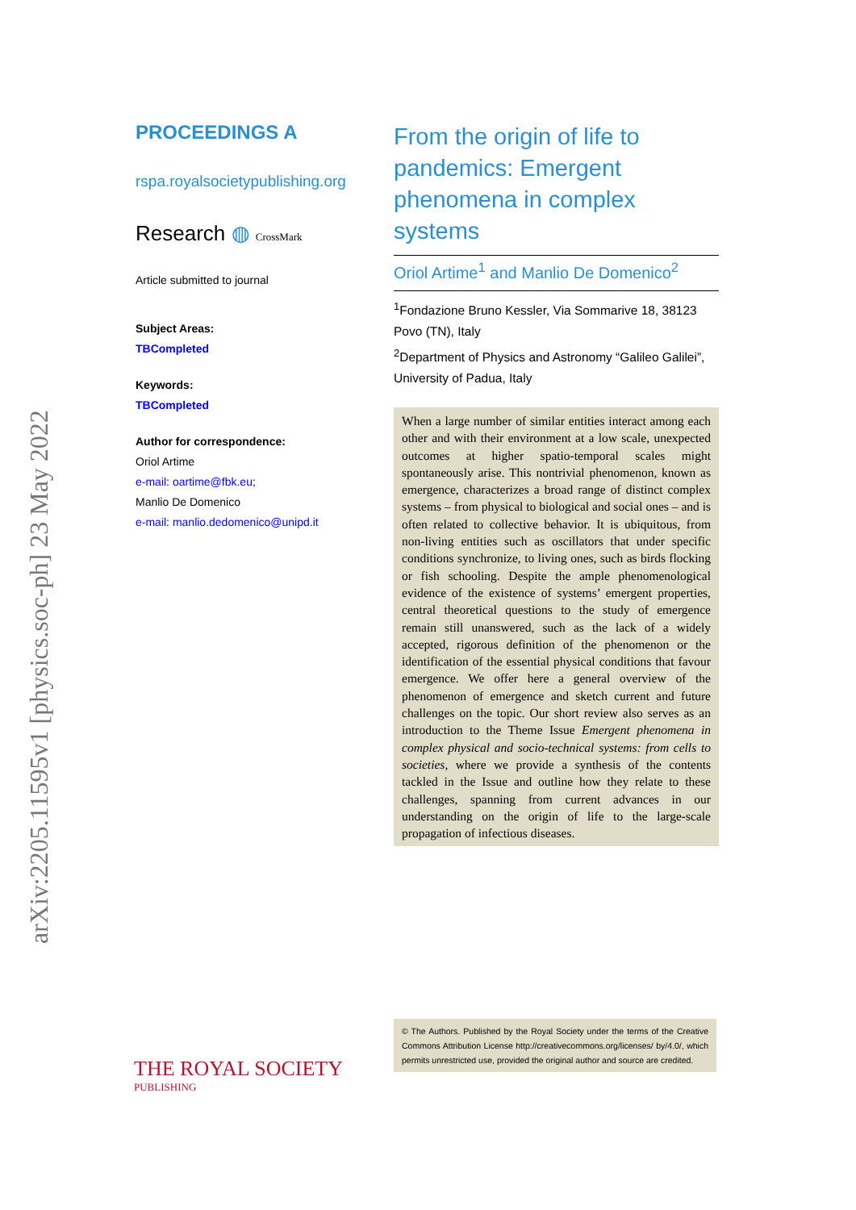arXiv:2205.11595v1 [physics.soc-ph] 23 May 2022
PROCEEDINGS A
rspa.royalsocietypublishing.org
Research ◍ CrossMark
Article submitted to journal
Subject Areas:
TBCompleted
Keywords:
TBCompleted
Author for correspondence:
Oriol Artime
e-mail: oartime@fbk.eu;
Manlio De Domenico
e-mail: manlio.dedomenico@unipd.it
From the origin of life to pandemics: Emergent phenomena in complex systems
Oriol Artime<sup>1</sup> and Manlio De Domenico<sup>2</sup>
<sup>1</sup> Fondazione Bruno Kessler, Via Sommarive 18, 38123 Povo (TN), Italy
<sup>2</sup> Department of Physics and Astronomy “Galileo Galilei”, University of Padua, Italy
When a large number of similar entities interact among each other and with their environment at a low scale, unexpected outcomes at higher spatio-temporal scales might spontaneously arise. This nontrivial phenomenon, known as emergence, characterizes a broad range of distinct complex systems – from physical to biological and social ones – and is often related to collective behavior. It is ubiquitous, from non-living entities such as oscillators that under specific conditions synchronize, to living ones, such as birds flocking or fish schooling. Despite the ample phenomenological evidence of the existence of systems’ emergent properties, central theoretical questions to the study of emergence remain still unanswered, such as the lack of a widely accepted, rigorous definition of the phenomenon or the identification of the essential physical conditions that favour emergence. We offer here a general overview of the phenomenon of emergence and sketch current and future challenges on the topic. Our short review also serves as an introduction to the Theme Issue Emergent phenomena in complex physical and socio-technical systems: from cells to societies, where we provide a synthesis of the contents tackled in the Issue and outline how they relate to these challenges, spanning from current advances in our understanding on the origin of life to the large-scale propagation of infectious diseases.
THE ROYAL SOCIETY
PUBLISHING
© The Authors. Published by the Royal Society under the terms of the Creative Commons Attribution License http://creativecommons.org/licenses/ by/4.0/, which permits unrestricted use, provided the original author and source are credited.